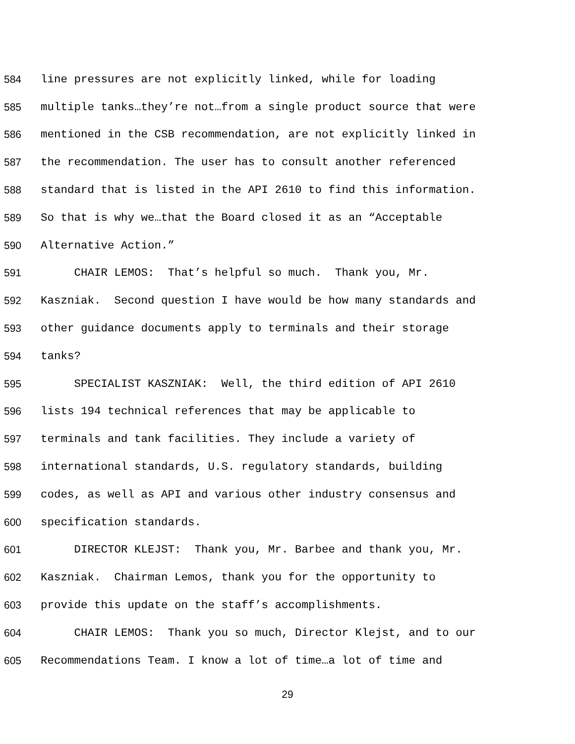584 line pressures are not explicitly linked, while for loading
585 multiple tanks…they’re not…from a single product source that were
586 mentioned in the CSB recommendation, are not explicitly linked in
587 the recommendation. The user has to consult another referenced
588 standard that is listed in the API 2610 to find this information.
589 So that is why we…that the Board closed it as an “Acceptable
590 Alternative Action.”
591 CHAIR LEMOS: That’s helpful so much. Thank you, Mr.
592 Kaszniak. Second question I have would be how many standards and
593 other guidance documents apply to terminals and their storage
594 tanks?
595 SPECIALIST KASZNIAK: Well, the third edition of API 2610
596 lists 194 technical references that may be applicable to
597 terminals and tank facilities. They include a variety of
598 international standards, U.S. regulatory standards, building
599 codes, as well as API and various other industry consensus and
600 specification standards.
601 DIRECTOR KLEJST: Thank you, Mr. Barbee and thank you, Mr.
602 Kaszniak. Chairman Lemos, thank you for the opportunity to
603 provide this update on the staff’s accomplishments.
604 CHAIR LEMOS: Thank you so much, Director Klejst, and to our
605 Recommendations Team. I know a lot of time…a lot of time and
29